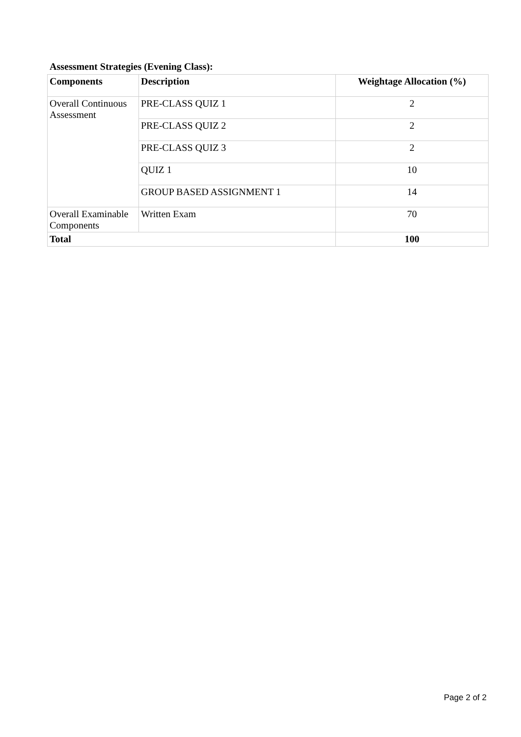Assessment Strategies (Evening Class):
| Components | Description | Weightage Allocation (%) |
| --- | --- | --- |
| Overall Continuous Assessment | PRE-CLASS QUIZ 1 | 2 |
| | PRE-CLASS QUIZ 2 | 2 |
| | PRE-CLASS QUIZ 3 | 2 |
| | QUIZ 1 | 10 |
| | GROUP BASED ASSIGNMENT 1 | 14 |
| Overall Examinable Components | Written Exam | 70 |
| Total | | 100 |
Page 2 of 2